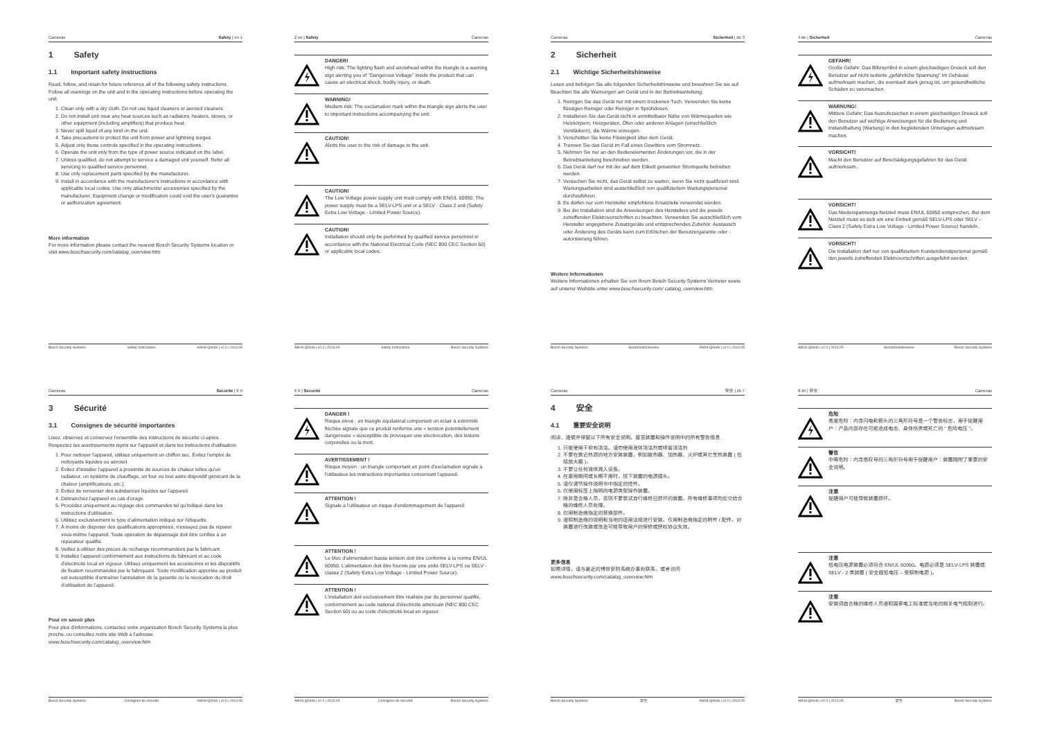Cameras Safety | en 1
1 Safety
1.1 Important safety instructions
Read, follow, and retain for future reference all of the following safety instructions. Follow all warnings on the unit and in the operating instructions before operating the unit.
1. Clean only with a dry cloth. Do not use liquid cleaners or aerosol cleaners.
2. Do not install unit near any heat sources such as radiators, heaters, stoves, or other equipment (including amplifiers) that produce heat.
3. Never spill liquid of any kind on the unit.
4. Take precautions to protect the unit from power and lightning surges.
5. Adjust only those controls specified in the operating instructions.
6. Operate the unit only from the type of power source indicated on the label.
7. Unless qualified, do not attempt to service a damaged unit yourself. Refer all servicing to qualified service personnel.
8. Use only replacement parts specified by the manufacturer.
9. Install in accordance with the manufacturer's instructions in accordance with applicable local codes. Use only attachments/ accessories specified by the manufacturer. Equipment change or modification could void the user's guarantee or authorization agreement.
More information
For more information please contact the nearest Bosch Security Systems location or visit www.boschsecurity.com/catalog_overview.htm
Bosch Security Systems Safety Instructions AM18-Q0646 | v2.0 | 2013.05
2 en | Safety Cameras
DANGER!
High risk: The lighting flash and arrowhead within the triangle is a warning sign alerting you of "Dangerous Voltage" inside the product that can cause an electrical shock, bodily injury, or death.
WARNING!
Medium risk: The exclamation mark within the triangle sign alerts the user to important instructions accompanying the unit.
CAUTION!
Alerts the user to the risk of damage to the unit.
CAUTION!
The Low Voltage power supply unit must comply with EN/UL 60950. The power supply must be a SELV-LPS unit or a SELV - Class 2 unit (Safety Extra Low Voltage - Limited Power Source).
CAUTION!
Installation should only be performed by qualified service personnel in accordance with the National Electrical Code (NEC 800 CEC Section 60) or applicable local codes.
AM18-Q0646 | v2.0 | 2013.05 Safety Instructions Bosch Security Systems
Cameras Sicherheit | de 3
2 Sicherheit
2.1 Wichtige Sicherheitshinweise
Lesen und befolgen Sie alle folgenden Sicherheitshinweise und bewahren Sie sie auf. Beachten Sie alle Warnungen am Gerät und in der Betriebsanleitung.
1. Reinigen Sie das Gerät nur mit einem trockenen Tuch. Verwenden Sie keine flüssigen Reiniger oder Reiniger in Sprühdosen.
2. Installieren Sie das Gerät nicht in unmittelbarer Nähe von Wärmequellen wie Heizkörpern, Heizgeräten, Öfen oder anderen Anlagen (einschließlich Verstärkern), die Wärme erzeugen.
3. Verschütten Sie keine Flüssigkeit über dem Gerät.
4. Trennen Sie das Gerät im Fall eines Gewitters vom Stromnetz.
5. Nehmen Sie nur an den Bedienelementen Änderungen vor, die in der Betriebsanleitung beschrieben werden.
6. Das Gerät darf nur mit der auf dem Etikett genannten Stromquelle betrieben werden.
7. Versuchen Sie nicht, das Gerät selbst zu warten, wenn Sie nicht qualifiziert sind. Wartungsarbeiten sind ausschließlich von qualifiziertem Wartungspersonal durchzuführen.
8. Es dürfen nur vom Hersteller empfohlene Ersatzteile verwendet werden.
9. Bei der Installation sind die Anweisungen des Herstellers und die jeweils zutreffenden Elektrovorschriften zu beachten. Verwenden Sie ausschließlich vom Hersteller angegebene Zusatzgeräte und entsprechendes Zubehör. Austausch oder Änderung des Geräts kann zum Erlöschen der Benutzergarantie oder -autorisierung führen.
Weitere Informationen
Weitere Informationen erhalten Sie von Ihrem Bosch Security Systems Vertreter sowie auf unserer Website unter www.boschsecurity.com/ catalog_overview.htm
Bosch Security Systems Sicherheitshinweise AM18-Q0646 | v2.0 | 2013.05
4 de | Sicherheit Cameras
GEFAHR!
Große Gefahr: Das Blitzsymbol in einem gleichseitigen Dreieck soll den Benutzer auf nicht isolierte „gefährliche Spannung" im Gehäuse aufmerksam machen, die eventuell stark genug ist, um gesundheitliche Schäden zu verursachen.
WARNUNG!
Mittlere Gefahr: Das Ausrufezeichen in einem gleichseitigen Dreieck soll den Benutzer auf wichtige Anweisungen für die Bedienung und Instandhaltung (Wartung) in den begleitenden Unterlagen aufmerksam machen.
VORSICHT!
Macht den Benutzer auf Beschädigungsgefahren für das Gerät aufmerksam..
VORSICHT!
Das Niederspannungs-Netzteil muss EN/UL 60950 entsprechen. Bei dem Netzteil muss es sich um eine Einheit gemäß SELV-LPS oder SELV – Class 2 (Safety Extra Low Voltage - Limited Power Source) handeln.
VORSICHT!
Die Installation darf nur von qualifiziertem Kundendienstpersonal gemäß den jeweils zutreffenden Elektrovorschriften ausgeführt werden.
AM18-Q0646 | v2.0 | 2013.05 Sicherheitshinweise Bosch Security Systems
Cameras Sécurité | fr 5
3 Sécurité
3.1 Consignes de sécurité importantes
Lisez, observez et conservez l'ensemble des instructions de sécurité ci-après. Respectez les avertissements repris sur l'appareil et dans les instructions d'utilisation.
1. Pour nettoyer l'appareil, utilisez uniquement un chiffon sec. Évitez l'emploi de nettoyants liquides ou aérosol.
2. Évitez d'installer l'appareil à proximité de sources de chaleur telles qu'un radiateur, un système de chauffage, un four ou tout autre dispositif générant de la chaleur (amplificateurs, etc.).
3. Évitez de renverser des substances liquides sur l'appareil.
4. Débranchez l'appareil en cas d'orage.
5. Procédez uniquement au réglage des commandes tel qu'indiqué dans les instructions d'utilisation.
6. Utilisez exclusivement le type d'alimentation indiqué sur l'étiquette.
7. À moins de disposer des qualifications appropriées, n'essayez pas de réparer vous-même l'appareil. Toute opération de dépannage doit être confiée à un réparateur qualifié.
8. Veillez à utiliser des pièces de rechange recommandées par le fabricant.
9. Installez l'appareil conformément aux instructions du fabricant et au code d'électricité local en vigueur. Utilisez uniquement les accessoires et les dispositifs de fixation recommandés par le fabriquant. Toute modification apportée au produit est susceptible d'entraîner l'annulation de la garantie ou la révocation du droit d'utilisation de l'appareil.
Pour en savoir plus
Pour plus d'informations, contactez votre organisation Bosch Security Systems la plus proche, ou consultez notre site Web à l'adresse www.boschsecurity.com/catalog_overview.htm
Bosch Security Systems Consignes de sécurité AM18-Q0646 | v2.0 | 2013.05
6 fr | Sécurité Cameras
DANGER !
Risque élevé : un triangle équilatéral comportant un éclair à extrémité fléchée signale que ce produit renferme une « tension potentiellement dangereuse » susceptible de provoquer une électrocution, des lésions corporelles ou la mort.
AVERTISSEMENT !
Risque moyen : un triangle comportant un point d'exclamation signale à l'utilisateur les instructions importantes concernant l'appareil.
ATTENTION !
Signale à l'utilisateur un risque d'endommagement de l'appareil.
ATTENTION !
Le bloc d'alimentation basse tension doit être conforme à la norme EN/UL 60950. L'alimentation doit être fournie par une unité SELV-LPS ou SELV - classe 2 (Safety Extra Low Voltage - Limited Power Source).
ATTENTION !
L'installation doit exclusivement être réalisée par du personnel qualifié, conformément au code national d'électricité américain (NEC 800 CEC Section 60) ou au code d'électricité local en vigueur.
AM18-Q0646 | v2.0 | 2013.05 Consignes de sécurité Bosch Security Systems
Cameras 安全 | zh 7
4 安全
4.1 重要安全说明
阅读、遵循并保留以下所有安全说明。留意装置和操作说明中的所有警告信息 .
1. 只能使用干软布清洁。请勿使用液体清洁剂或喷雾清洁剂
2. 不要在靠近热源的地方安装装置，例如散热器、加热器、火炉或其它生热装置 ( 包括放大器 )。
3. 不要让任何液体溅入设备。
4. 在雷雨期间或长期不用时，拔下装置的电源插头。
5. 请仅调节操作说明书中指定的控件。
6. 仅使用标签上指明的电源类型操作装置。
7. 除非是合格人员，否则不要尝试自行维修已损坏的装置。所有维修事项均应交给合格的维修人员处理。
8. 仅用制造商指定的替换部件。
9. 遵照制造商的说明和当地的适用法规进行安装。仅用制造商指定的附件 / 配件。对装置进行改装或改造可能导致用户的保修或授权协议失效。
更多信息
如需详情，请与最近的博世安防系统办事处联系，或者访问
www.boschsecurity.com/catalog_overview.htm
Bosch Security Systems 安全 AM18-Q0646 | v2.0 | 2013.05
8 zh | 安全 Cameras
危险
高度危险：内含闪电和箭头的三角形符号是一个警告标志，用于提醒用户：产品内部存在可能造成电击、身体伤害或死亡的 " 危险电压 "。
警告
中等危险：内含感叹号的三角形符号用于提醒用户：装置随附了重要的安全说明。
注意
提醒用户可能导致装置损坏。
注意
低电压电源装置必须符合 EN/UL 60950。电源必须是 SELV-LPS 装置或 SELV - 2 类装置 ( 安全超低电压 – 受限制电源 )。
注意
安装须由合格的维修人员遵照国家电工标准或当地的相关电气规则进行。
AM18-Q0646 | v2.0 | 2013.05 安全 Bosch Security Systems